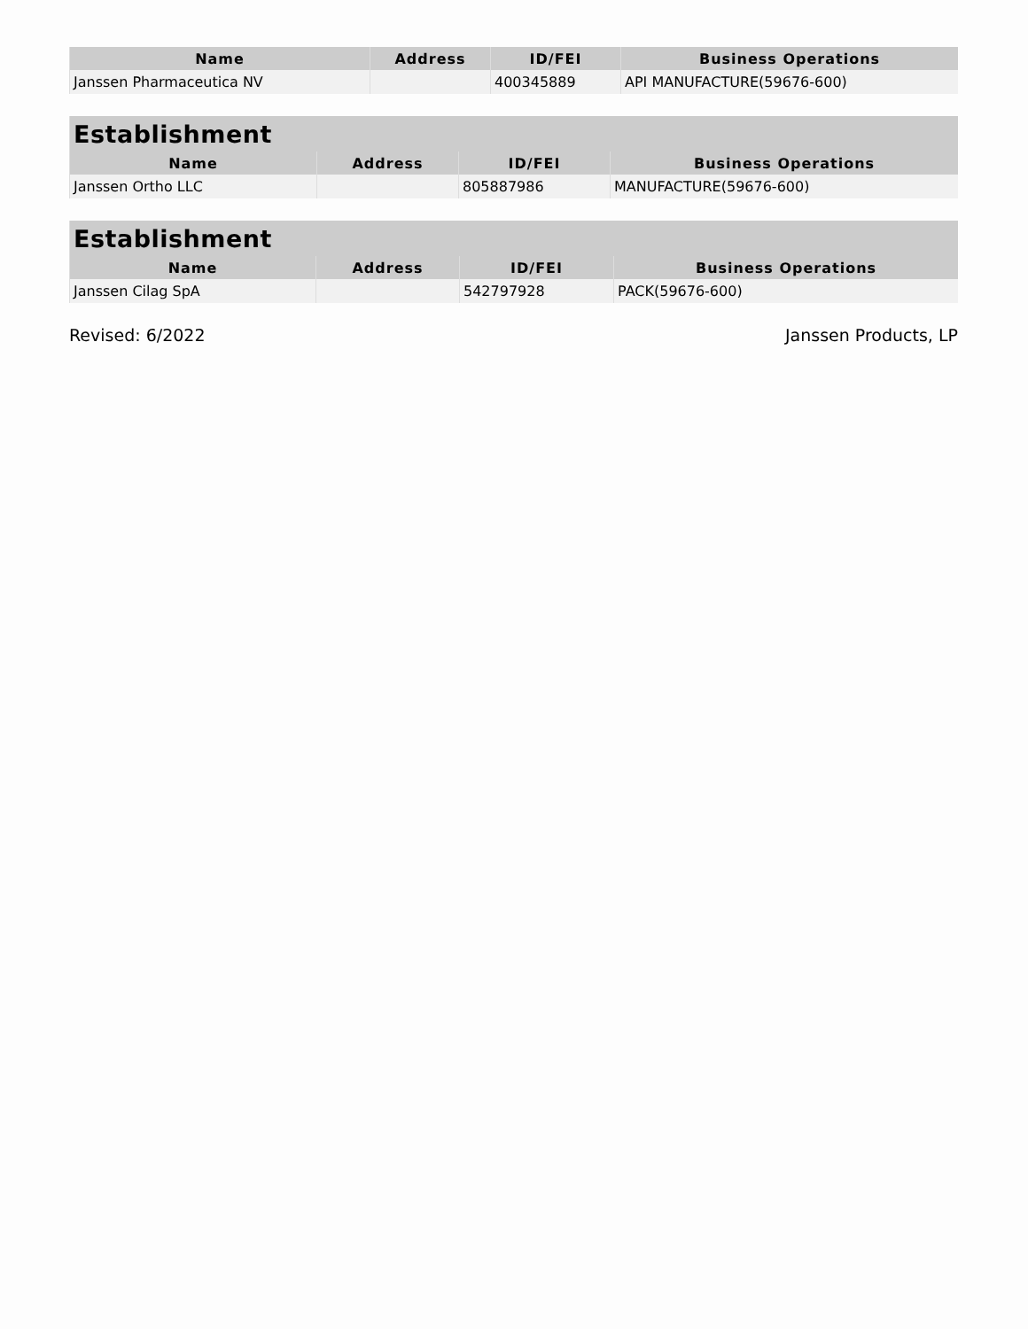| Name | Address | ID/FEI | Business Operations |
| --- | --- | --- | --- |
| Janssen Pharmaceutica NV | | 400345889 | API MANUFACTURE(59676-600) |
| Establishment | | | |
| --- | --- | --- | --- |
| Name | Address | ID/FEI | Business Operations |
| Janssen Ortho LLC | | 805887986 | MANUFACTURE(59676-600) |
| Establishment | | | |
| --- | --- | --- | --- |
| Name | Address | ID/FEI | Business Operations |
| Janssen Cilag SpA | | 542797928 | PACK(59676-600) |
Revised: 6/2022 Janssen Products, LP